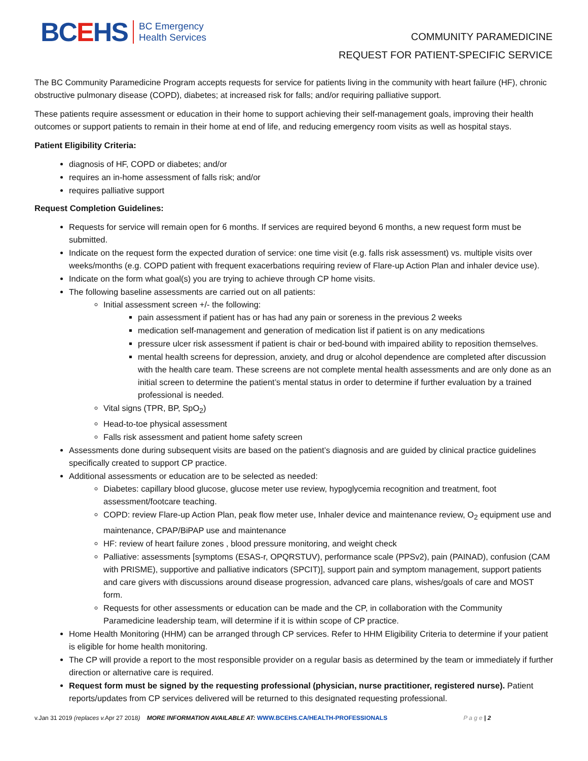BCEHS
BC Emergency
Health Services
COMMUNITY PARAMEDICINE
REQUEST FOR PATIENT-SPECIFIC SERVICE
The BC Community Paramedicine Program accepts requests for service for patients living in the community with heart failure (HF), chronic obstructive pulmonary disease (COPD), diabetes; at increased risk for falls; and/or requiring palliative support.
These patients require assessment or education in their home to support achieving their self-management goals, improving their health outcomes or support patients to remain in their home at end of life, and reducing emergency room visits as well as hospital stays.
Patient Eligibility Criteria:
diagnosis of HF, COPD or diabetes; and/or
requires an in-home assessment of falls risk; and/or
requires palliative support
Request Completion Guidelines:
Requests for service will remain open for 6 months. If services are required beyond 6 months, a new request form must be submitted.
Indicate on the request form the expected duration of service: one time visit (e.g. falls risk assessment) vs. multiple visits over weeks/months (e.g. COPD patient with frequent exacerbations requiring review of Flare-up Action Plan and inhaler device use).
Indicate on the form what goal(s) you are trying to achieve through CP home visits.
The following baseline assessments are carried out on all patients:
Initial assessment screen +/- the following:
pain assessment if patient has or has had any pain or soreness in the previous 2 weeks
medication self-management and generation of medication list if patient is on any medications
pressure ulcer risk assessment if patient is chair or bed-bound with impaired ability to reposition themselves.
mental health screens for depression, anxiety, and drug or alcohol dependence are completed after discussion with the health care team. These screens are not complete mental health assessments and are only done as an initial screen to determine the patient’s mental status in order to determine if further evaluation by a trained professional is needed.
Vital signs (TPR, BP, SpO<sub>2</sub>)
Head-to-toe physical assessment
Falls risk assessment and patient home safety screen
Assessments done during subsequent visits are based on the patient’s diagnosis and are guided by clinical practice guidelines specifically created to support CP practice.
Additional assessments or education are to be selected as needed:
Diabetes: capillary blood glucose, glucose meter use review, hypoglycemia recognition and treatment, foot assessment/footcare teaching.
COPD: review Flare-up Action Plan, peak flow meter use, Inhaler device and maintenance review, O<sub>2</sub> equipment use and maintenance, CPAP/BiPAP use and maintenance
HF: review of heart failure zones , blood pressure monitoring, and weight check
Palliative: assessments [symptoms (ESAS-r, OPQRSTUV), performance scale (PPSv2), pain (PAINAD), confusion (CAM with PRISME), supportive and palliative indicators (SPCIT)], support pain and symptom management, support patients and care givers with discussions around disease progression, advanced care plans, wishes/goals of care and MOST form.
Requests for other assessments or education can be made and the CP, in collaboration with the Community Paramedicine leadership team, will determine if it is within scope of CP practice.
Home Health Monitoring (HHM) can be arranged through CP services. Refer to HHM Eligibility Criteria to determine if your patient is eligible for home health monitoring.
The CP will provide a report to the most responsible provider on a regular basis as determined by the team or immediately if further direction or alternative care is required.
Request form must be signed by the requesting professional (physician, nurse practitioner, registered nurse). Patient reports/updates from CP services delivered will be returned to this designated requesting professional.
v.Jan 31 2019 (replaces v. Apr 27 2018) MORE INFORMATION AVAILABLE AT: WWW.BCEHS.CA/HEALTH-PROFESSIONALS P a g e | 2